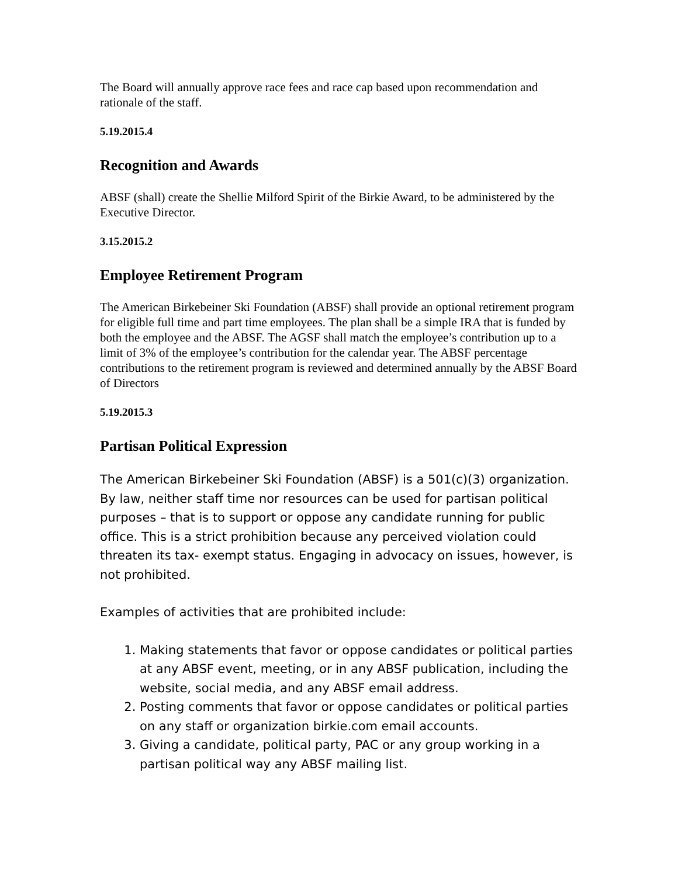The Board will annually approve race fees and race cap based upon recommendation and rationale of the staff.
5.19.2015.4
Recognition and Awards
ABSF (shall) create the Shellie Milford Spirit of the Birkie Award, to be administered by the Executive Director.
3.15.2015.2
Employee Retirement Program
The American Birkebeiner Ski Foundation (ABSF) shall provide an optional retirement program for eligible full time and part time employees. The plan shall be a simple IRA that is funded by both the employee and the ABSF. The AGSF shall match the employee’s contribution up to a limit of 3% of the employee’s contribution for the calendar year. The ABSF percentage contributions to the retirement program is reviewed and determined annually by the ABSF Board of Directors
5.19.2015.3
Partisan Political Expression
The American Birkebeiner Ski Foundation (ABSF) is a 501(c)(3) organization. By law, neither staff time nor resources can be used for partisan political purposes – that is to support or oppose any candidate running for public office. This is a strict prohibition because any perceived violation could threaten its tax- exempt status. Engaging in advocacy on issues, however, is not prohibited.
Examples of activities that are prohibited include:
1. Making statements that favor or oppose candidates or political parties at any ABSF event, meeting, or in any ABSF publication, including the website, social media, and any ABSF email address.
2. Posting comments that favor or oppose candidates or political parties on any staff or organization birkie.com email accounts.
3. Giving a candidate, political party, PAC or any group working in a partisan political way any ABSF mailing list.